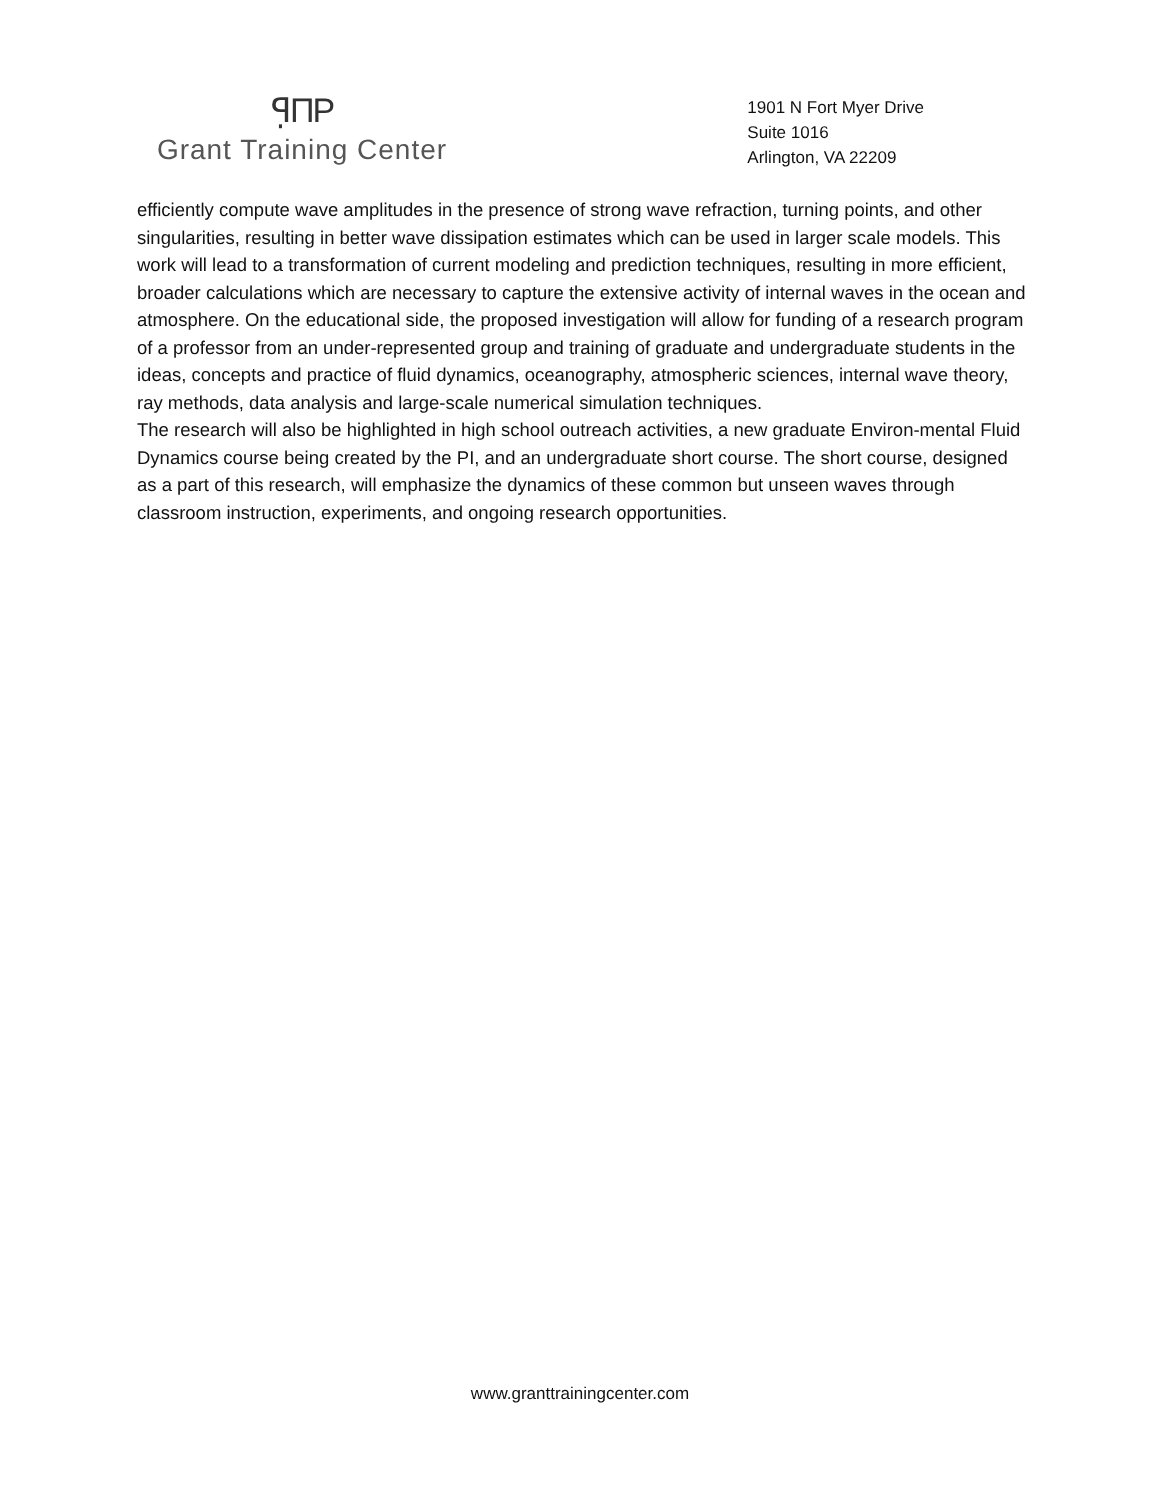ꟼ̣ΠP
Grant Training Center
1901 N Fort Myer Drive
Suite 1016
Arlington, VA 22209
efficiently compute wave amplitudes in the presence of strong wave refraction, turning points, and other singularities, resulting in better wave dissipation estimates which can be used in larger scale models. This work will lead to a transformation of current modeling and prediction techniques, resulting in more efficient, broader calculations which are necessary to capture the extensive activity of internal waves in the ocean and atmosphere. On the educational side, the proposed investigation will allow for funding of a research program of a professor from an under-represented group and training of graduate and undergraduate students in the ideas, concepts and practice of fluid dynamics, oceanography, atmospheric sciences, internal wave theory, ray methods, data analysis and large-scale numerical simulation techniques.
The research will also be highlighted in high school outreach activities, a new graduate Environ-mental Fluid Dynamics course being created by the PI, and an undergraduate short course. The short course, designed as a part of this research, will emphasize the dynamics of these common but unseen waves through classroom instruction, experiments, and ongoing research opportunities.
www.granttrainingcenter.com